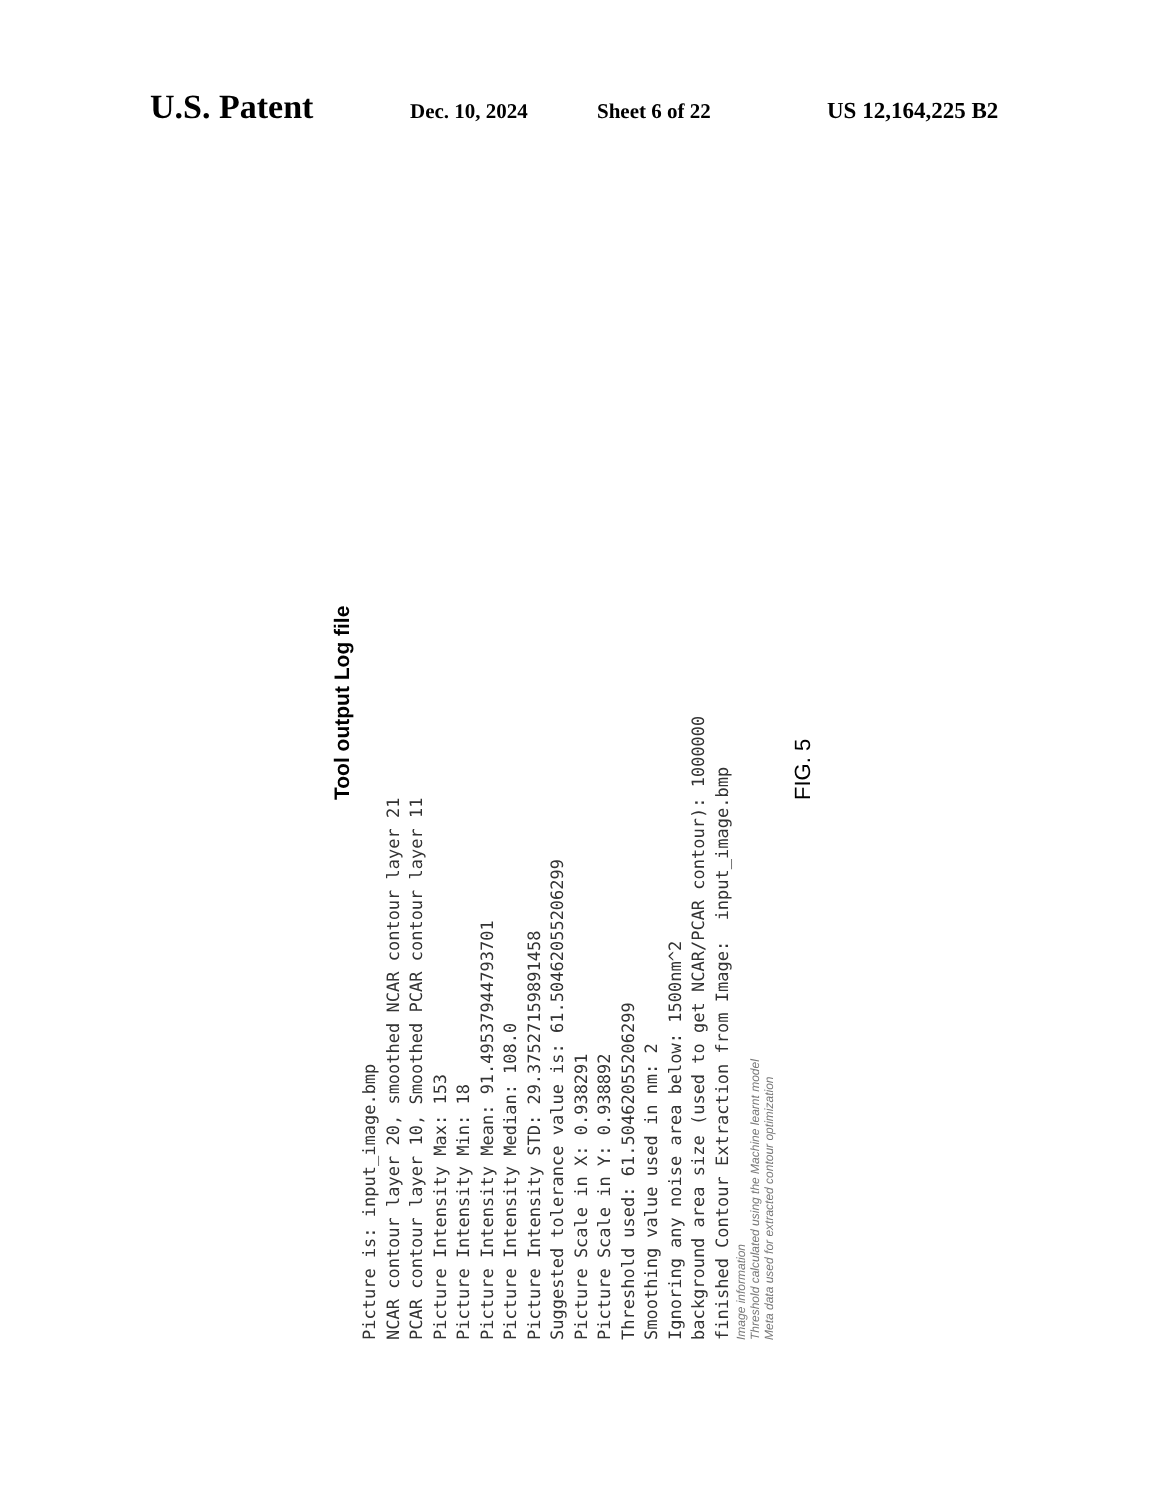U.S. Patent Dec. 10, 2024 Sheet 6 of 22 US 12,164,225 B2
Tool output Log file
Picture is: input_image.bmp
NCAR contour layer 20, smoothed NCAR contour layer 21
PCAR contour layer 10, Smoothed PCAR contour layer 11
Picture Intensity Max: 153
Picture Intensity Min: 18
Picture Intensity Mean: 91.49537944793701
Picture Intensity Median: 108.0
Picture Intensity STD: 29.37527159891458
Suggested tolerance value is: 61.50462055206299
Picture Scale in X: 0.938291
Picture Scale in Y: 0.938892
Threshold used: 61.50462055206299
Smoothing value used in nm: 2
Ignoring any noise area below: 1500nm^2
background area size (used to get NCAR/PCAR contour): 1000000
finished Contour Extraction from Image:  input_image.bmp
Image information
Threshold calculated using the Machine learnt model
Meta data used for extracted contour optimization
FIG. 5